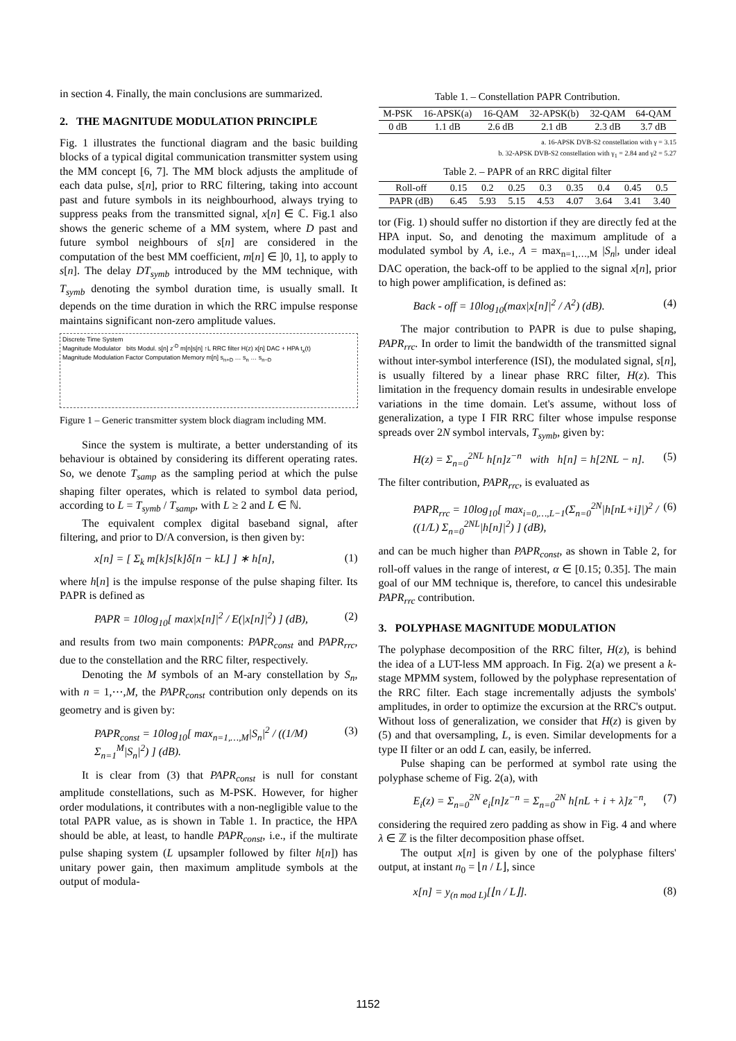in section 4. Finally, the main conclusions are summarized.
2. THE MAGNITUDE MODULATION PRINCIPLE
Fig. 1 illustrates the functional diagram and the basic building blocks of a typical digital communication transmitter system using the MM concept [6, 7]. The MM block adjusts the amplitude of each data pulse, s[n], prior to RRC filtering, taking into account past and future symbols in its neighbourhood, always trying to suppress peaks from the transmitted signal, x[n] ∈ ℂ. Fig.1 also shows the generic scheme of a MM system, where D past and future symbol neighbours of s[n] are considered in the computation of the best MM coefficient, m[n] ∈ ]0, 1], to apply to s[n]. The delay DT<sub>symb</sub> introduced by the MM technique, with T<sub>symb</sub> denoting the symbol duration time, is usually small. It depends on the time duration in which the RRC impulse response maintains significant non-zero amplitude values.
Discrete Time System
Magnitude Modulator bits Modul. s[n] z<sup>-D</sup> m[n]s[n] ↑L RRC filter H(z) x[n] DAC + HPA t<sub>x</sub>(t)
Magnitude Modulation Factor Computation Memory m[n] s<sub>n+D</sub> … s<sub>n</sub> … s<sub>n−D</sub>
Figure 1 – Generic transmitter system block diagram including MM.
Since the system is multirate, a better understanding of its behaviour is obtained by considering its different operating rates. So, we denote T<sub>samp</sub> as the sampling period at which the pulse shaping filter operates, which is related to symbol data period, according to L = T<sub>symb</sub> / T<sub>samp</sub>, with L ≥ 2 and L ∈ ℕ.
The equivalent complex digital baseband signal, after filtering, and prior to D/A conversion, is then given by:
x[n] = [ Σ<sub>k</sub> m[k]s[k]δ[n − kL] ] ∗ h[n], (1)
where h[n] is the impulse response of the pulse shaping filter. Its PAPR is defined as
PAPR = 10log<sub>10</sub>[ max|x[n]|<sup>2</sup> / E(|x[n]|<sup>2</sup>) ] (dB), (2)
and results from two main components: PAPR<sub>const</sub> and PAPR<sub>rrc</sub>, due to the constellation and the RRC filter, respectively.
Denoting the M symbols of an M-ary constellation by S<sub>n</sub>, with n = 1,⋯,M, the PAPR<sub>const</sub> contribution only depends on its geometry and is given by:
PAPR<sub>const</sub> = 10log<sub>10</sub>[ max<sub>n=1,…,M</sub>|S<sub>n</sub>|<sup>2</sup> / ((1/M) Σ<sub>n=1</sub><sup>M</sup>|S<sub>n</sub>|<sup>2</sup>) ] (dB). (3)
It is clear from (3) that PAPR<sub>const</sub> is null for constant amplitude constellations, such as M-PSK. However, for higher order modulations, it contributes with a non-negligible value to the total PAPR value, as is shown in Table 1. In practice, the HPA should be able, at least, to handle PAPR<sub>const</sub>, i.e., if the multirate pulse shaping system (L upsampler followed by filter h[n]) has unitary power gain, then maximum amplitude symbols at the output of modula-
Table 1. – Constellation PAPR Contribution.
| M-PSK | 16-APSK(a) | 16-QAM | 32-APSK(b) | 32-QAM | 64-QAM |
| --- | --- | --- | --- | --- | --- |
| 0 dB | 1.1 dB | 2.6 dB | 2.1 dB | 2.3 dB | 3.7 dB |
a. 16-APSK DVB-S2 constellation with γ = 3.15
b. 32-APSK DVB-S2 constellation with γ<sub>1</sub> = 2.84 and γ2 = 5.27
Table 2. – PAPR of an RRC digital filter
| Roll-off | 0.15 | 0.2 | 0.25 | 0.3 | 0.35 | 0.4 | 0.45 | 0.5 |
| --- | --- | --- | --- | --- | --- | --- | --- | --- |
| PAPR (dB) | 6.45 | 5.93 | 5.15 | 4.53 | 4.07 | 3.64 | 3.41 | 3.40 |
tor (Fig. 1) should suffer no distortion if they are directly fed at the HPA input. So, and denoting the maximum amplitude of a modulated symbol by A, i.e., A = max<sub>n=1,…,M</sub> |S<sub>n</sub>|, under ideal DAC operation, the back-off to be applied to the signal x[n], prior to high power amplification, is defined as:
Back - off = 10log<sub>10</sub>(max|x[n]|<sup>2</sup> / A<sup>2</sup>) (dB). (4)
The major contribution to PAPR is due to pulse shaping, PAPR<sub>rrc</sub>. In order to limit the bandwidth of the transmitted signal without inter-symbol interference (ISI), the modulated signal, s[n], is usually filtered by a linear phase RRC filter, H(z). This limitation in the frequency domain results in undesirable envelope variations in the time domain. Let's assume, without loss of generalization, a type I FIR RRC filter whose impulse response spreads over 2N symbol intervals, T<sub>symb</sub>, given by:
H(z) = Σ<sub>n=0</sub><sup>2NL</sup> h[n]z<sup>−n</sup> with h[n] = h[2NL − n]. (5)
The filter contribution, PAPR<sub>rrc</sub>, is evaluated as
PAPR<sub>rrc</sub> = 10log<sub>10</sub>[ max<sub>i=0,…,L−1</sub>(Σ<sub>n=0</sub><sup>2N</sup>|h[nL+i]|)<sup>2</sup> / ((1/L) Σ<sub>n=0</sub><sup>2NL</sup>|h[n]|<sup>2</sup>) ] (dB), (6)
and can be much higher than PAPR<sub>const</sub>, as shown in Table 2, for roll-off values in the range of interest, α ∈ [0.15; 0.35]. The main goal of our MM technique is, therefore, to cancel this undesirable PAPR<sub>rrc</sub> contribution.
3. POLYPHASE MAGNITUDE MODULATION
The polyphase decomposition of the RRC filter, H(z), is behind the idea of a LUT-less MM approach. In Fig. 2(a) we present a k-stage MPMM system, followed by the polyphase representation of the RRC filter. Each stage incrementally adjusts the symbols' amplitudes, in order to optimize the excursion at the RRC's output. Without loss of generalization, we consider that H(z) is given by (5) and that oversampling, L, is even. Similar developments for a type II filter or an odd L can, easily, be inferred.
Pulse shaping can be performed at symbol rate using the polyphase scheme of Fig. 2(a), with
E<sub>i</sub>(z) = Σ<sub>n=0</sub><sup>2N</sup> e<sub>i</sub>[n]z<sup>−n</sup> = Σ<sub>n=0</sub><sup>2N</sup> h[nL + i + λ]z<sup>−n</sup>, (7)
considering the required zero padding as show in Fig. 4 and where λ ∈ ℤ is the filter decomposition phase offset.
The output x[n] is given by one of the polyphase filters' output, at instant n<sub>0</sub> = ⌊n / L⌋, since
x[n] = y<sub>(n mod L)</sub>[⌊n / L⌋]. (8)
1152